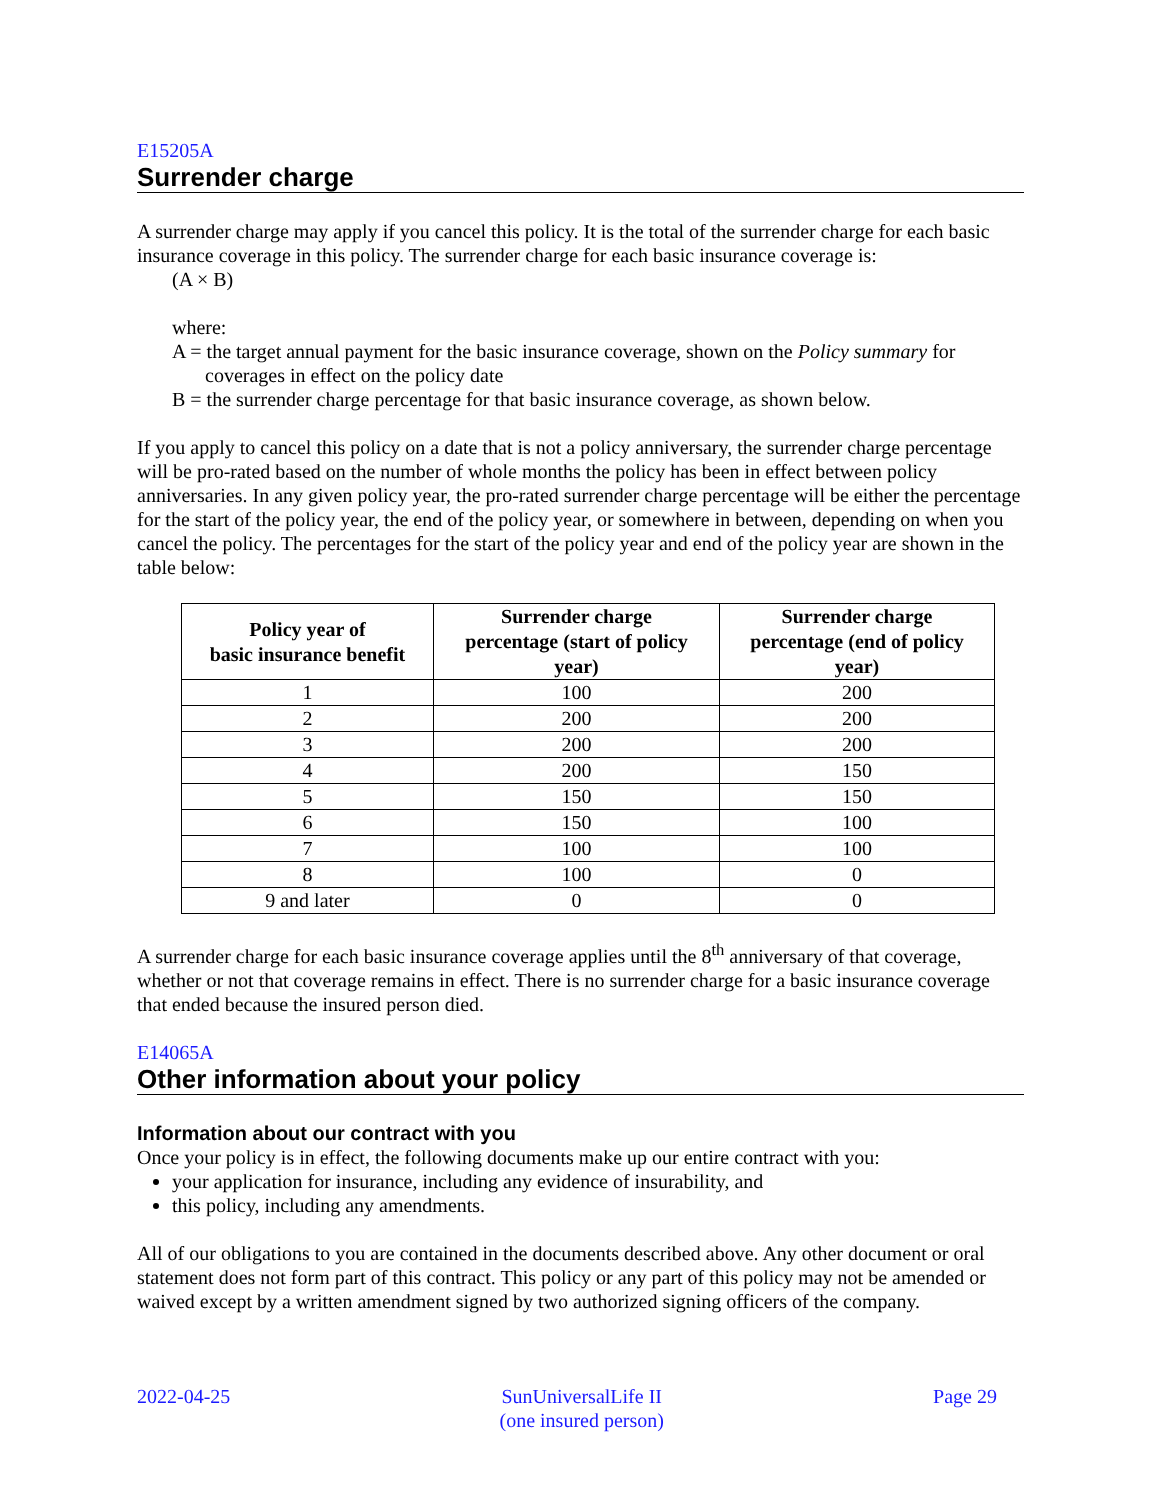E15205A
Surrender charge
A surrender charge may apply if you cancel this policy. It is the total of the surrender charge for each basic insurance coverage in this policy. The surrender charge for each basic insurance coverage is:
(A × B)
where:
A = the target annual payment for the basic insurance coverage, shown on the Policy summary for coverages in effect on the policy date
B = the surrender charge percentage for that basic insurance coverage, as shown below.
If you apply to cancel this policy on a date that is not a policy anniversary, the surrender charge percentage will be pro-rated based on the number of whole months the policy has been in effect between policy anniversaries. In any given policy year, the pro-rated surrender charge percentage will be either the percentage for the start of the policy year, the end of the policy year, or somewhere in between, depending on when you cancel the policy. The percentages for the start of the policy year and end of the policy year are shown in the table below:
| Policy year of basic insurance benefit | Surrender charge percentage (start of policy year) | Surrender charge percentage (end of policy year) |
| --- | --- | --- |
| 1 | 100 | 200 |
| 2 | 200 | 200 |
| 3 | 200 | 200 |
| 4 | 200 | 150 |
| 5 | 150 | 150 |
| 6 | 150 | 100 |
| 7 | 100 | 100 |
| 8 | 100 | 0 |
| 9 and later | 0 | 0 |
A surrender charge for each basic insurance coverage applies until the 8<sup>th</sup> anniversary of that coverage, whether or not that coverage remains in effect. There is no surrender charge for a basic insurance coverage that ended because the insured person died.
E14065A
Other information about your policy
Information about our contract with you
Once your policy is in effect, the following documents make up our entire contract with you:
your application for insurance, including any evidence of insurability, and
this policy, including any amendments.
All of our obligations to you are contained in the documents described above. Any other document or oral statement does not form part of this contract. This policy or any part of this policy may not be amended or waived except by a written amendment signed by two authorized signing officers of the company.
2022-04-25 SunUniversalLife II
(one insured person)
Page 29